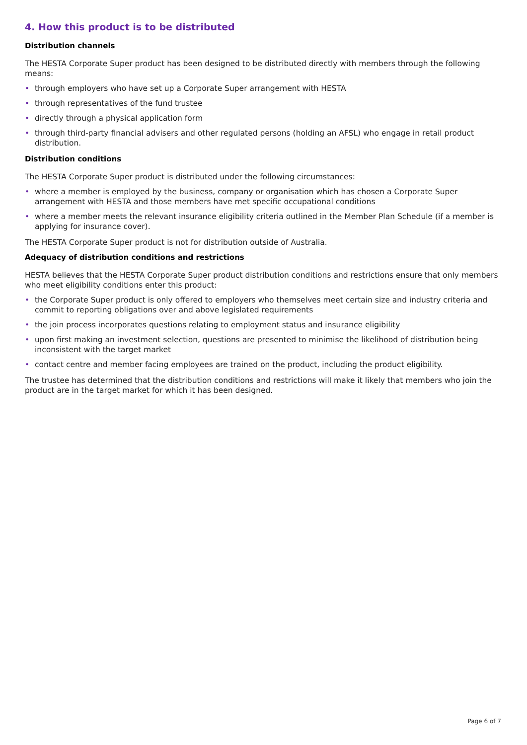4. How this product is to be distributed
Distribution channels
The HESTA Corporate Super product has been designed to be distributed directly with members through the following means:
• through employers who have set up a Corporate Super arrangement with HESTA
• through representatives of the fund trustee
• directly through a physical application form
• through third-party financial advisers and other regulated persons (holding an AFSL) who engage in retail product distribution.
Distribution conditions
The HESTA Corporate Super product is distributed under the following circumstances:
• where a member is employed by the business, company or organisation which has chosen a Corporate Super arrangement with HESTA and those members have met specific occupational conditions
• where a member meets the relevant insurance eligibility criteria outlined in the Member Plan Schedule (if a member is applying for insurance cover).
The HESTA Corporate Super product is not for distribution outside of Australia.
Adequacy of distribution conditions and restrictions
HESTA believes that the HESTA Corporate Super product distribution conditions and restrictions ensure that only members who meet eligibility conditions enter this product:
• the Corporate Super product is only offered to employers who themselves meet certain size and industry criteria and commit to reporting obligations over and above legislated requirements
• the join process incorporates questions relating to employment status and insurance eligibility
• upon first making an investment selection, questions are presented to minimise the likelihood of distribution being inconsistent with the target market
• contact centre and member facing employees are trained on the product, including the product eligibility.
The trustee has determined that the distribution conditions and restrictions will make it likely that members who join the product are in the target market for which it has been designed.
Page 6 of 7